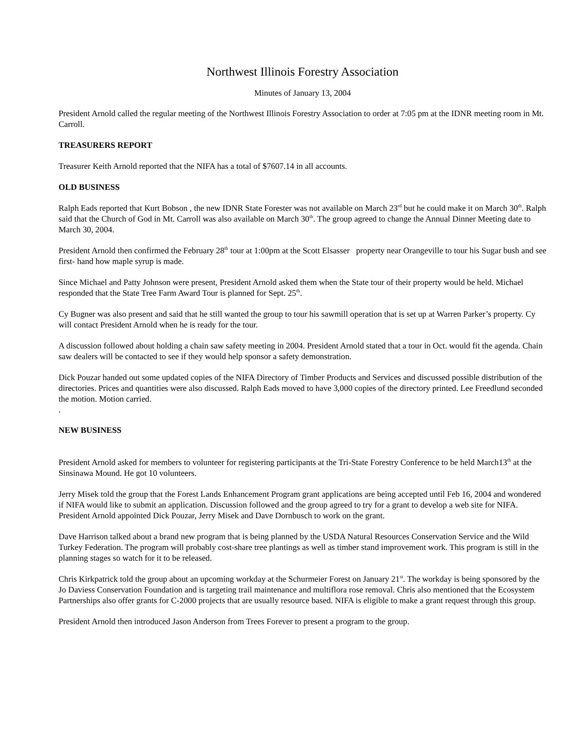Northwest Illinois Forestry Association
Minutes of January 13, 2004
President Arnold called the regular meeting of the Northwest Illinois Forestry Association to order at 7:05 pm at the IDNR meeting room in Mt. Carroll.
TREASURERS REPORT
Treasurer Keith Arnold reported that the NIFA has a total of $7607.14 in all accounts.
OLD BUSINESS
Ralph Eads reported that Kurt Bobson , the new IDNR State Forester was not available on March 23<sup>rd</sup> but he could make it on March 30<sup>th</sup>. Ralph said that the Church of God in Mt. Carroll was also available on March 30<sup>th</sup>. The group agreed to change the Annual Dinner Meeting date to March 30, 2004.
President Arnold then confirmed the February 28<sup>th</sup> tour at 1:00pm at the Scott Elsasser property near Orangeville to tour his Sugar bush and see first- hand how maple syrup is made.
Since Michael and Patty Johnson were present, President Arnold asked them when the State tour of their property would be held. Michael responded that the State Tree Farm Award Tour is planned for Sept. 25<sup>th</sup>.
Cy Bugner was also present and said that he still wanted the group to tour his sawmill operation that is set up at Warren Parker’s property. Cy will contact President Arnold when he is ready for the tour.
A discussion followed about holding a chain saw safety meeting in 2004. President Arnold stated that a tour in Oct. would fit the agenda. Chain saw dealers will be contacted to see if they would help sponsor a safety demonstration.
Dick Pouzar handed out some updated copies of the NIFA Directory of Timber Products and Services and discussed possible distribution of the directories. Prices and quantities were also discussed. Ralph Eads moved to have 3,000 copies of the directory printed. Lee Freedlund seconded the motion. Motion carried.
.
NEW BUSINESS
President Arnold asked for members to volunteer for registering participants at the Tri-State Forestry Conference to be held March13<sup>th</sup> at the Sinsinawa Mound. He got 10 volunteers.
Jerry Misek told the group that the Forest Lands Enhancement Program grant applications are being accepted until Feb 16, 2004 and wondered if NIFA would like to submit an application. Discussion followed and the group agreed to try for a grant to develop a web site for NIFA. President Arnold appointed Dick Pouzar, Jerry Misek and Dave Dornbusch to work on the grant.
Dave Harrison talked about a brand new program that is being planned by the USDA Natural Resources Conservation Service and the Wild Turkey Federation. The program will probably cost-share tree plantings as well as timber stand improvement work. This program is still in the planning stages so watch for it to be released.
Chris Kirkpatrick told the group about an upcoming workday at the Schurmeier Forest on January 21<sup>st</sup>. The workday is being sponsored by the Jo Daviess Conservation Foundation and is targeting trail maintenance and multiflora rose removal. Chris also mentioned that the Ecosystem Partnerships also offer grants for C-2000 projects that are usually resource based. NIFA is eligible to make a grant request through this group.
President Arnold then introduced Jason Anderson from Trees Forever to present a program to the group.